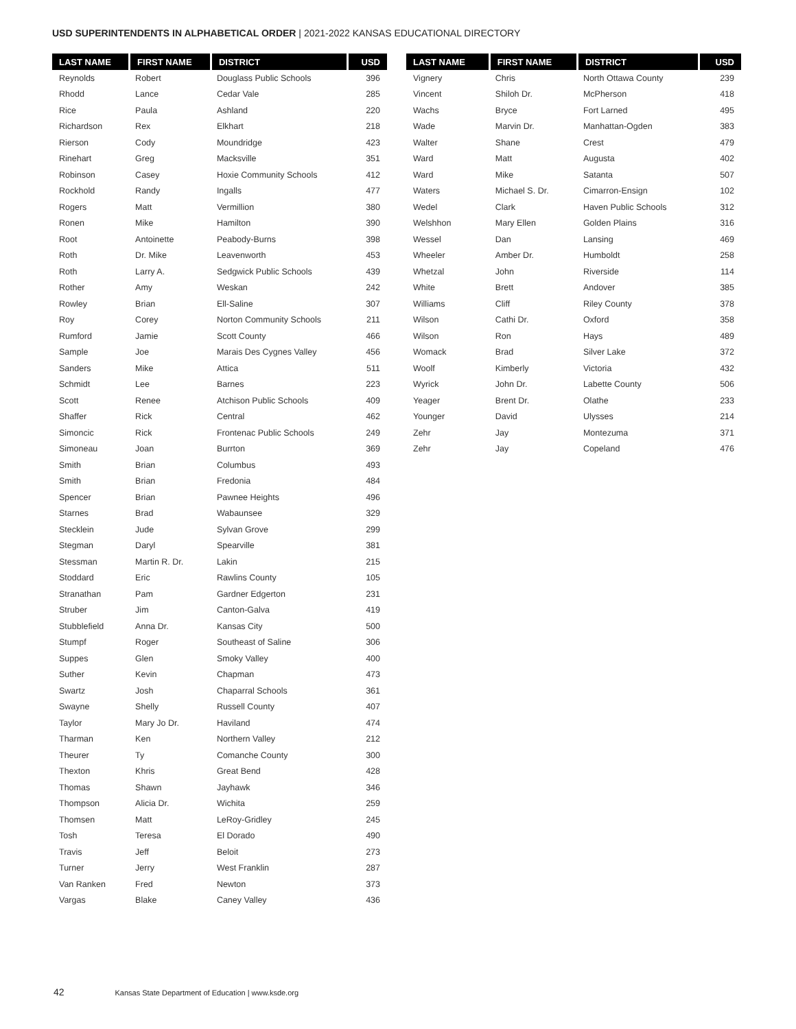USD SUPERINTENDENTS IN ALPHABETICAL ORDER | 2021-2022 KANSAS EDUCATIONAL DIRECTORY
| LAST NAME | FIRST NAME | DISTRICT | USD |
| --- | --- | --- | --- |
| Reynolds | Robert | Douglass Public Schools | 396 |
| Rhodd | Lance | Cedar Vale | 285 |
| Rice | Paula | Ashland | 220 |
| Richardson | Rex | Elkhart | 218 |
| Rierson | Cody | Moundridge | 423 |
| Rinehart | Greg | Macksville | 351 |
| Robinson | Casey | Hoxie Community Schools | 412 |
| Rockhold | Randy | Ingalls | 477 |
| Rogers | Matt | Vermillion | 380 |
| Ronen | Mike | Hamilton | 390 |
| Root | Antoinette | Peabody-Burns | 398 |
| Roth | Dr. Mike | Leavenworth | 453 |
| Roth | Larry A. | Sedgwick Public Schools | 439 |
| Rother | Amy | Weskan | 242 |
| Rowley | Brian | Ell-Saline | 307 |
| Roy | Corey | Norton Community Schools | 211 |
| Rumford | Jamie | Scott County | 466 |
| Sample | Joe | Marais Des Cygnes Valley | 456 |
| Sanders | Mike | Attica | 511 |
| Schmidt | Lee | Barnes | 223 |
| Scott | Renee | Atchison Public Schools | 409 |
| Shaffer | Rick | Central | 462 |
| Simoncic | Rick | Frontenac Public Schools | 249 |
| Simoneau | Joan | Burrton | 369 |
| Smith | Brian | Columbus | 493 |
| Smith | Brian | Fredonia | 484 |
| Spencer | Brian | Pawnee Heights | 496 |
| Starnes | Brad | Wabaunsee | 329 |
| Stecklein | Jude | Sylvan Grove | 299 |
| Stegman | Daryl | Spearville | 381 |
| Stessman | Martin R. Dr. | Lakin | 215 |
| Stoddard | Eric | Rawlins County | 105 |
| Stranathan | Pam | Gardner Edgerton | 231 |
| Struber | Jim | Canton-Galva | 419 |
| Stubblefield | Anna Dr. | Kansas City | 500 |
| Stumpf | Roger | Southeast of Saline | 306 |
| Suppes | Glen | Smoky Valley | 400 |
| Suther | Kevin | Chapman | 473 |
| Swartz | Josh | Chaparral Schools | 361 |
| Swayne | Shelly | Russell County | 407 |
| Taylor | Mary Jo Dr. | Haviland | 474 |
| Tharman | Ken | Northern Valley | 212 |
| Theurer | Ty | Comanche County | 300 |
| Thexton | Khris | Great Bend | 428 |
| Thomas | Shawn | Jayhawk | 346 |
| Thompson | Alicia Dr. | Wichita | 259 |
| Thomsen | Matt | LeRoy-Gridley | 245 |
| Tosh | Teresa | El Dorado | 490 |
| Travis | Jeff | Beloit | 273 |
| Turner | Jerry | West Franklin | 287 |
| Van Ranken | Fred | Newton | 373 |
| Vargas | Blake | Caney Valley | 436 |
| LAST NAME | FIRST NAME | DISTRICT | USD |
| --- | --- | --- | --- |
| Vignery | Chris | North Ottawa County | 239 |
| Vincent | Shiloh Dr. | McPherson | 418 |
| Wachs | Bryce | Fort Larned | 495 |
| Wade | Marvin Dr. | Manhattan-Ogden | 383 |
| Walter | Shane | Crest | 479 |
| Ward | Matt | Augusta | 402 |
| Ward | Mike | Satanta | 507 |
| Waters | Michael S. Dr. | Cimarron-Ensign | 102 |
| Wedel | Clark | Haven Public Schools | 312 |
| Welshhon | Mary Ellen | Golden Plains | 316 |
| Wessel | Dan | Lansing | 469 |
| Wheeler | Amber Dr. | Humboldt | 258 |
| Whetzal | John | Riverside | 114 |
| White | Brett | Andover | 385 |
| Williams | Cliff | Riley County | 378 |
| Wilson | Cathi Dr. | Oxford | 358 |
| Wilson | Ron | Hays | 489 |
| Womack | Brad | Silver Lake | 372 |
| Woolf | Kimberly | Victoria | 432 |
| Wyrick | John Dr. | Labette County | 506 |
| Yeager | Brent Dr. | Olathe | 233 |
| Younger | David | Ulysses | 214 |
| Zehr | Jay | Montezuma | 371 |
| Zehr | Jay | Copeland | 476 |
42 Kansas State Department of Education | www.ksde.org